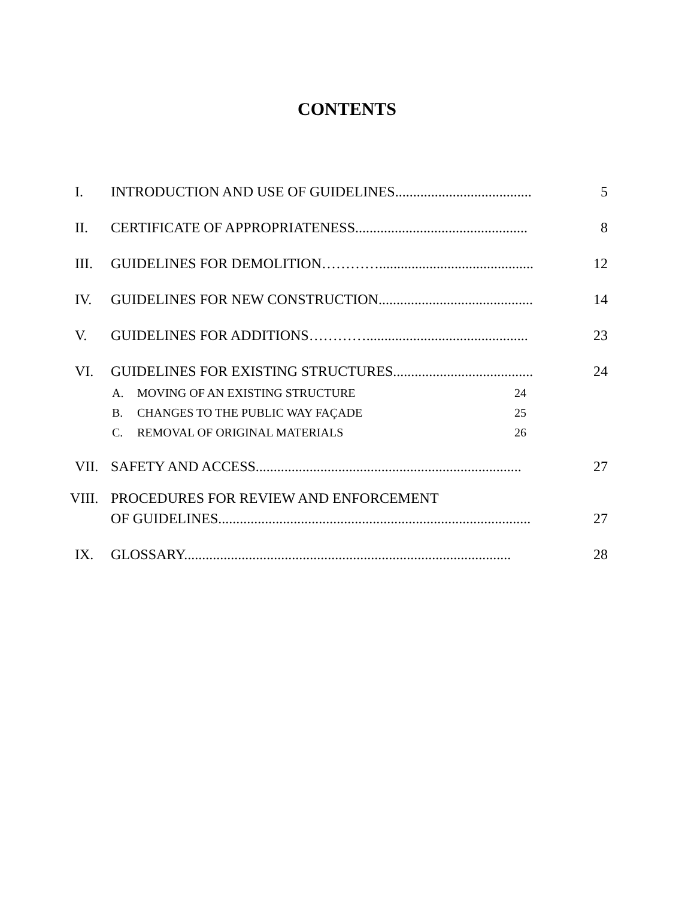CONTENTS
I. INTRODUCTION AND USE OF GUIDELINES...................................... 5
II. CERTIFICATE OF APPROPRIATENESS................................................ 8
III. GUIDELINES FOR DEMOLITION…………........................................... 12
IV. GUIDELINES FOR NEW CONSTRUCTION........................................... 14
V. GUIDELINES FOR ADDITIONS…………............................................. 23
VI. GUIDELINES FOR EXISTING STRUCTURES....................................... 24
A. MOVING OF AN EXISTING STRUCTURE 24
B. CHANGES TO THE PUBLIC WAY FAÇADE 25
C. REMOVAL OF ORIGINAL MATERIALS 26
VII. SAFETY AND ACCESS.......................................................................... 27
VIII. PROCEDURES FOR REVIEW AND ENFORCEMENT
OF GUIDELINES....................................................................................... 27
IX. GLOSSARY........................................................................................... 28